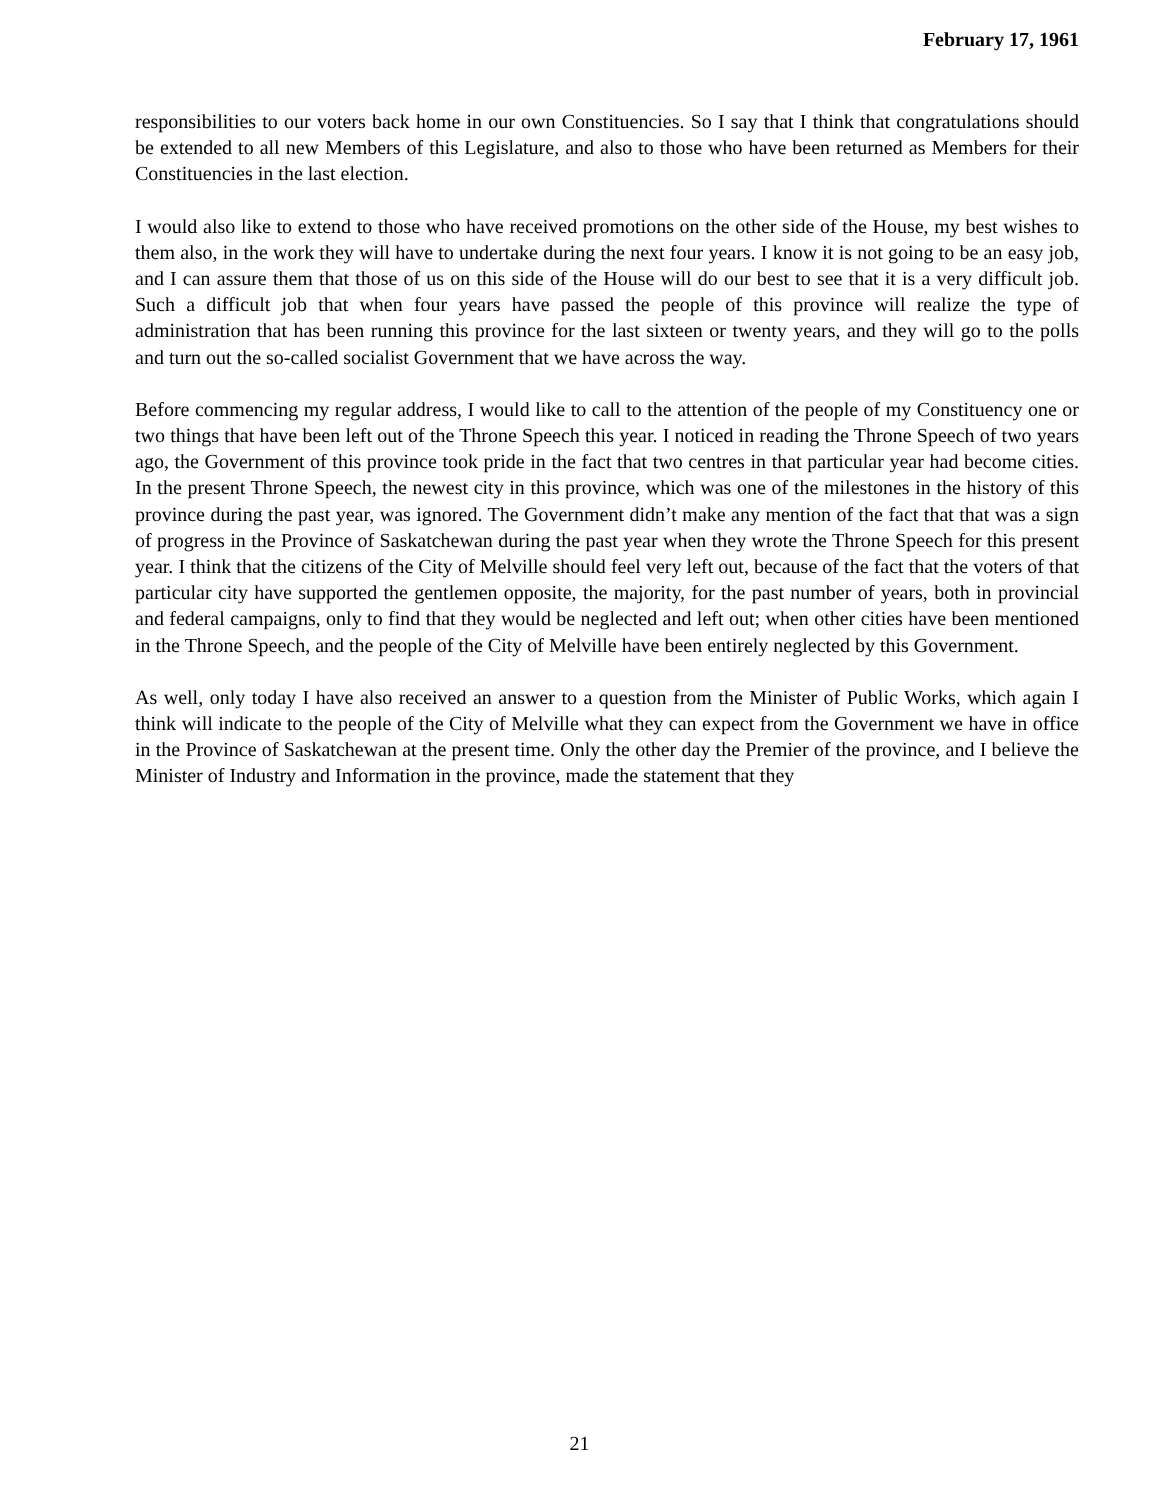February 17, 1961
responsibilities to our voters back home in our own Constituencies. So I say that I think that congratulations should be extended to all new Members of this Legislature, and also to those who have been returned as Members for their Constituencies in the last election.
I would also like to extend to those who have received promotions on the other side of the House, my best wishes to them also, in the work they will have to undertake during the next four years. I know it is not going to be an easy job, and I can assure them that those of us on this side of the House will do our best to see that it is a very difficult job. Such a difficult job that when four years have passed the people of this province will realize the type of administration that has been running this province for the last sixteen or twenty years, and they will go to the polls and turn out the so-called socialist Government that we have across the way.
Before commencing my regular address, I would like to call to the attention of the people of my Constituency one or two things that have been left out of the Throne Speech this year. I noticed in reading the Throne Speech of two years ago, the Government of this province took pride in the fact that two centres in that particular year had become cities. In the present Throne Speech, the newest city in this province, which was one of the milestones in the history of this province during the past year, was ignored. The Government didn’t make any mention of the fact that that was a sign of progress in the Province of Saskatchewan during the past year when they wrote the Throne Speech for this present year. I think that the citizens of the City of Melville should feel very left out, because of the fact that the voters of that particular city have supported the gentlemen opposite, the majority, for the past number of years, both in provincial and federal campaigns, only to find that they would be neglected and left out; when other cities have been mentioned in the Throne Speech, and the people of the City of Melville have been entirely neglected by this Government.
As well, only today I have also received an answer to a question from the Minister of Public Works, which again I think will indicate to the people of the City of Melville what they can expect from the Government we have in office in the Province of Saskatchewan at the present time. Only the other day the Premier of the province, and I believe the Minister of Industry and Information in the province, made the statement that they
21